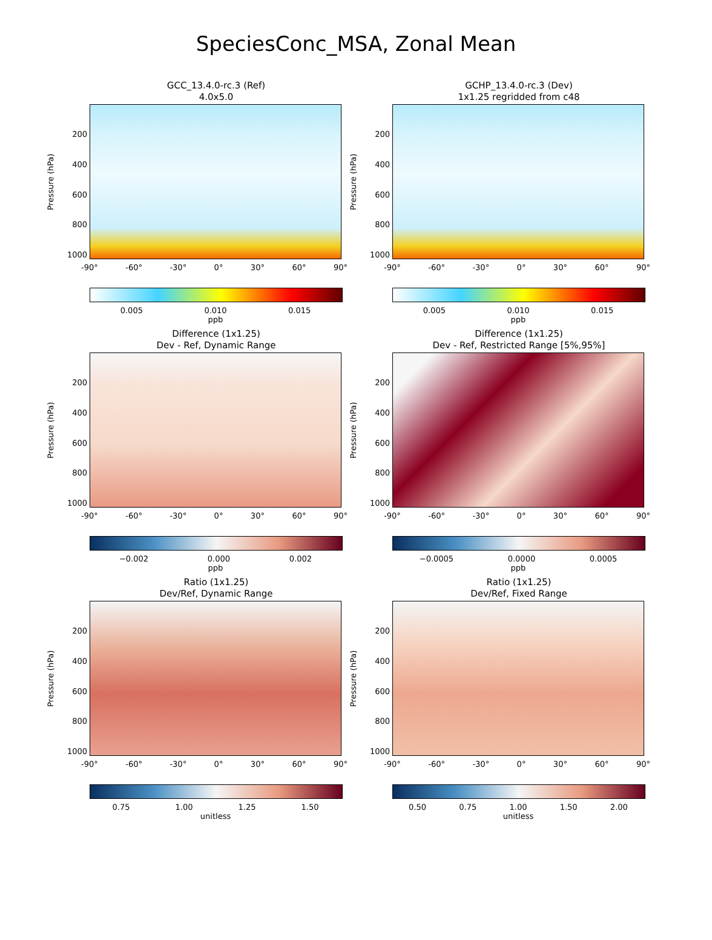SpeciesConc_MSA, Zonal Mean
GCC_13.4.0-rc.3 (Ref)
4.0x5.0
Pressure (hPa)
200
400
600
800
1000
-90° -60° -30° 0° 30° 60° 90°
0.005 0.010 0.015
ppb
GCHP_13.4.0-rc.3 (Dev)
1x1.25 regridded from c48
Pressure (hPa)
200
400
600
800
1000
-90° -60° -30° 0° 30° 60° 90°
0.005 0.010 0.015
ppb
Difference (1x1.25)
Dev - Ref, Dynamic Range
Pressure (hPa)
200
400
600
800
1000
-90° -60° -30° 0° 30° 60° 90°
−0.002 0.000 0.002
ppb
Difference (1x1.25)
Dev - Ref, Restricted Range [5%,95%]
Pressure (hPa)
200
400
600
800
1000
-90° -60° -30° 0° 30° 60° 90°
−0.0005 0.0000 0.0005
ppb
Ratio (1x1.25)
Dev/Ref, Dynamic Range
Pressure (hPa)
200
400
600
800
1000
-90° -60° -30° 0° 30° 60° 90°
0.75 1.00 1.25 1.50
unitless
Ratio (1x1.25)
Dev/Ref, Fixed Range
Pressure (hPa)
200
400
600
800
1000
-90° -60° -30° 0° 30° 60° 90°
0.50 0.75 1.00 1.50 2.00
unitless